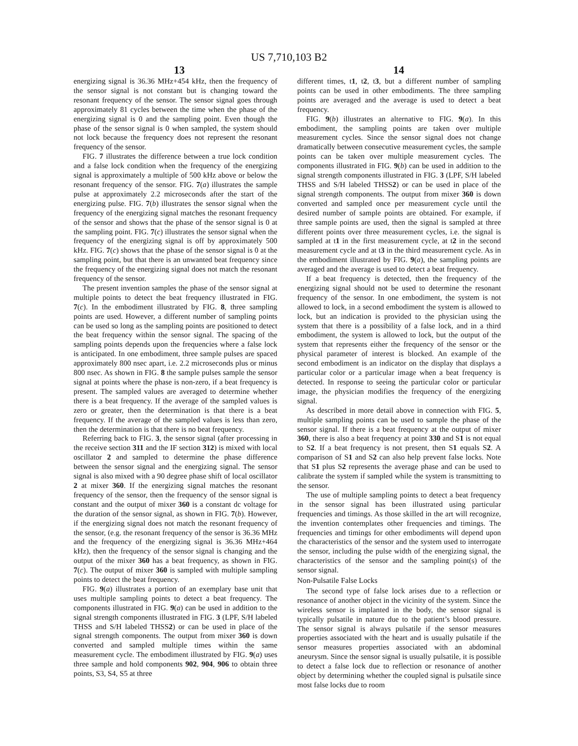US 7,710,103 B2
13 14
energizing signal is 36.36 MHz+454 kHz, then the frequency of the sensor signal is not constant but is changing toward the resonant frequency of the sensor. The sensor signal goes through approximately 81 cycles between the time when the phase of the energizing signal is 0 and the sampling point. Even though the phase of the sensor signal is 0 when sampled, the system should not lock because the frequency does not represent the resonant frequency of the sensor.
FIG. 7 illustrates the difference between a true lock condition and a false lock condition when the frequency of the energizing signal is approximately a multiple of 500 kHz above or below the resonant frequency of the sensor. FIG. 7(a) illustrates the sample pulse at approximately 2.2 microseconds after the start of the energizing pulse. FIG. 7(b) illustrates the sensor signal when the frequency of the energizing signal matches the resonant frequency of the sensor and shows that the phase of the sensor signal is 0 at the sampling point. FIG. 7(c) illustrates the sensor signal when the frequency of the energizing signal is off by approximately 500 kHz. FIG. 7(c) shows that the phase of the sensor signal is 0 at the sampling point, but that there is an unwanted beat frequency since the frequency of the energizing signal does not match the resonant frequency of the sensor.
The present invention samples the phase of the sensor signal at multiple points to detect the beat frequency illustrated in FIG. 7(c). In the embodiment illustrated by FIG. 8, three sampling points are used. However, a different number of sampling points can be used so long as the sampling points are positioned to detect the beat frequency within the sensor signal. The spacing of the sampling points depends upon the frequencies where a false lock is anticipated. In one embodiment, three sample pulses are spaced approximately 800 nsec apart, i.e. 2.2 microseconds plus or minus 800 nsec. As shown in FIG. 8 the sample pulses sample the sensor signal at points where the phase is non-zero, if a beat frequency is present. The sampled values are averaged to determine whether there is a beat frequency. If the average of the sampled values is zero or greater, then the determination is that there is a beat frequency. If the average of the sampled values is less than zero, then the determination is that there is no beat frequency.
Referring back to FIG. 3, the sensor signal (after processing in the receive section 311 and the IF section 312) is mixed with local oscillator 2 and sampled to determine the phase difference between the sensor signal and the energizing signal. The sensor signal is also mixed with a 90 degree phase shift of local oscillator 2 at mixer 360. If the energizing signal matches the resonant frequency of the sensor, then the frequency of the sensor signal is constant and the output of mixer 360 is a constant dc voltage for the duration of the sensor signal, as shown in FIG. 7(b). However, if the energizing signal does not match the resonant frequency of the sensor, (e.g. the resonant frequency of the sensor is 36.36 MHz and the frequency of the energizing signal is 36.36 MHz+464 kHz), then the frequency of the sensor signal is changing and the output of the mixer 360 has a beat frequency, as shown in FIG. 7(c). The output of mixer 360 is sampled with multiple sampling points to detect the beat frequency.
FIG. 9(a) illustrates a portion of an exemplary base unit that uses multiple sampling points to detect a beat frequency. The components illustrated in FIG. 9(a) can be used in addition to the signal strength components illustrated in FIG. 3 (LPF, S/H labeled THSS and S/H labeled THSS2) or can be used in place of the signal strength components. The output from mixer 360 is down converted and sampled multiple times within the same measurement cycle. The embodiment illustrated by FIG. 9(a) uses three sample and hold components 902, 904, 906 to obtain three points, S3, S4, S5 at three
different times, t1, t2, t3, but a different number of sampling points can be used in other embodiments. The three sampling points are averaged and the average is used to detect a beat frequency.
FIG. 9(b) illustrates an alternative to FIG. 9(a). In this embodiment, the sampling points are taken over multiple measurement cycles. Since the sensor signal does not change dramatically between consecutive measurement cycles, the sample points can be taken over multiple measurement cycles. The components illustrated in FIG. 9(b) can be used in addition to the signal strength components illustrated in FIG. 3 (LPF, S/H labeled THSS and S/H labeled THSS2) or can be used in place of the signal strength components. The output from mixer 360 is down converted and sampled once per measurement cycle until the desired number of sample points are obtained. For example, if three sample points are used, then the signal is sampled at three different points over three measurement cycles, i.e. the signal is sampled at t1 in the first measurement cycle, at t2 in the second measurement cycle and at t3 in the third measurement cycle. As in the embodiment illustrated by FIG. 9(a), the sampling points are averaged and the average is used to detect a beat frequency.
If a beat frequency is detected, then the frequency of the energizing signal should not be used to determine the resonant frequency of the sensor. In one embodiment, the system is not allowed to lock, in a second embodiment the system is allowed to lock, but an indication is provided to the physician using the system that there is a possibility of a false lock, and in a third embodiment, the system is allowed to lock, but the output of the system that represents either the frequency of the sensor or the physical parameter of interest is blocked. An example of the second embodiment is an indicator on the display that displays a particular color or a particular image when a beat frequency is detected. In response to seeing the particular color or particular image, the physician modifies the frequency of the energizing signal.
As described in more detail above in connection with FIG. 5, multiple sampling points can be used to sample the phase of the sensor signal. If there is a beat frequency at the output of mixer 360, there is also a beat frequency at point 330 and S1 is not equal to S2. If a beat frequency is not present, then S1 equals S2. A comparison of S1 and S2 can also help prevent false locks. Note that S1 plus S2 represents the average phase and can be used to calibrate the system if sampled while the system is transmitting to the sensor.
The use of multiple sampling points to detect a beat frequency in the sensor signal has been illustrated using particular frequencies and timings. As those skilled in the art will recognize, the invention contemplates other frequencies and timings. The frequencies and timings for other embodiments will depend upon the characteristics of the sensor and the system used to interrogate the sensor, including the pulse width of the energizing signal, the characteristics of the sensor and the sampling point(s) of the sensor signal.
Non-Pulsatile False Locks
The second type of false lock arises due to a reflection or resonance of another object in the vicinity of the system. Since the wireless sensor is implanted in the body, the sensor signal is typically pulsatile in nature due to the patient’s blood pressure. The sensor signal is always pulsatile if the sensor measures properties associated with the heart and is usually pulsatile if the sensor measures properties associated with an abdominal aneurysm. Since the sensor signal is usually pulsatile, it is possible to detect a false lock due to reflection or resonance of another object by determining whether the coupled signal is pulsatile since most false locks due to room